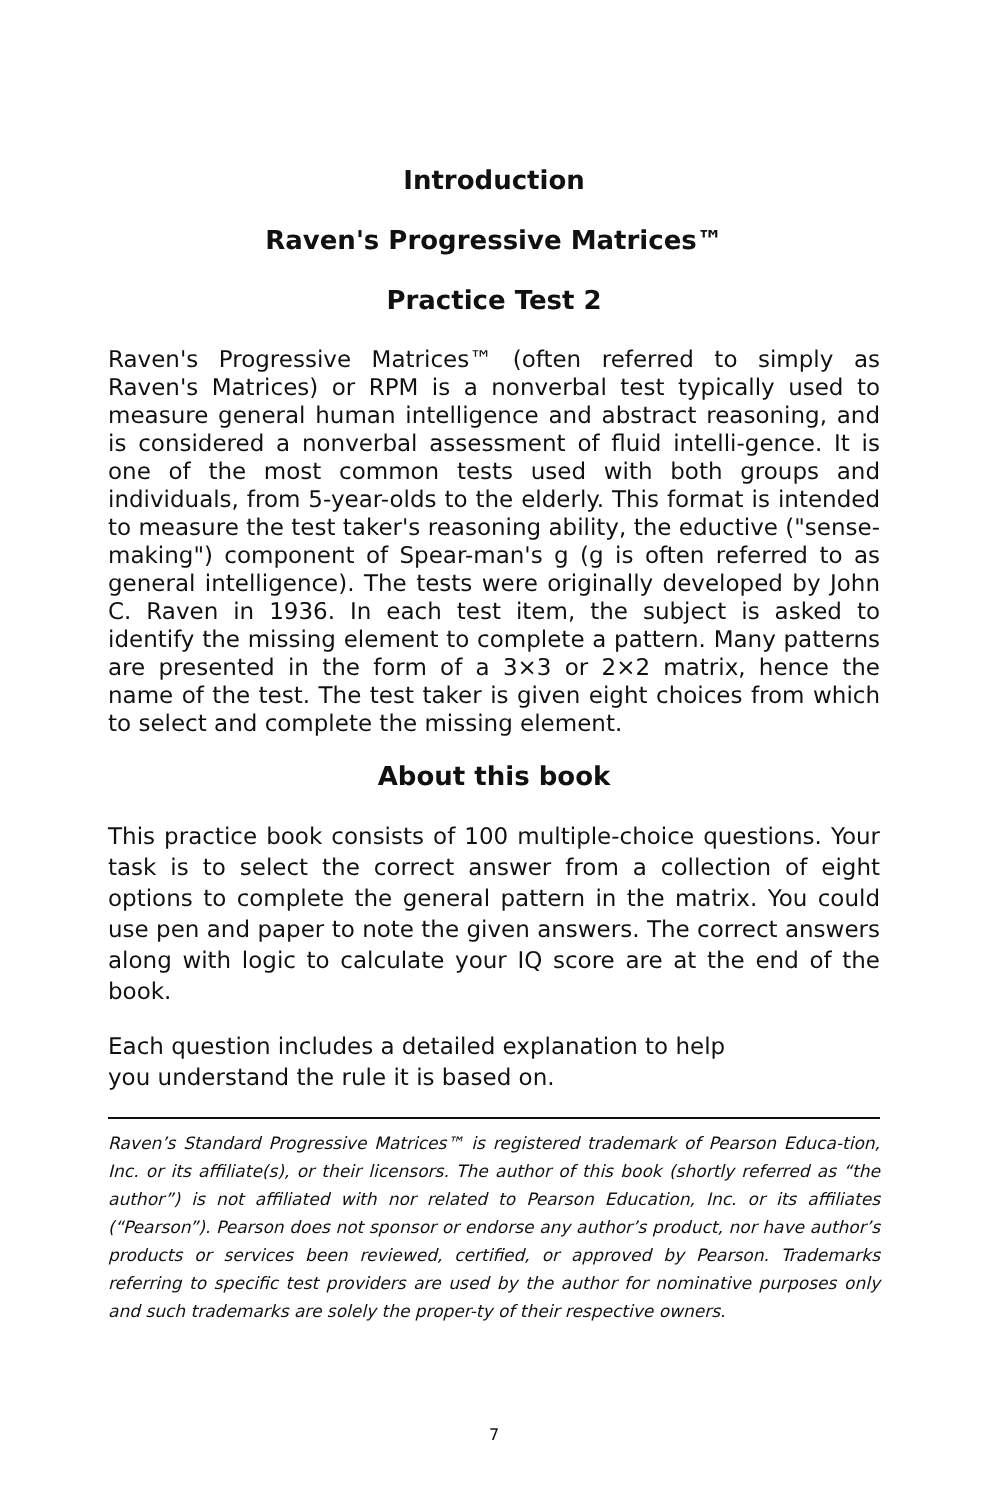Introduction
Raven's Progressive Matrices™
Practice Test 2
Raven's Progressive Matrices™ (often referred to simply as Raven's Matrices) or RPM is a nonverbal test typically used to measure general human intelligence and abstract reasoning, and is considered a nonverbal assessment of fluid intelli-gence. It is one of the most common tests used with both groups and individuals, from 5-year-olds to the elderly. This format is intended to measure the test taker's reasoning ability, the eductive ("sense-making") component of Spear-man's g (g is often referred to as general intelligence). The tests were originally developed by John C. Raven in 1936. In each test item, the subject is asked to identify the missing element to complete a pattern. Many patterns are presented in the form of a 3×3 or 2×2 matrix, hence the name of the test. The test taker is given eight choices from which to select and complete the missing element.
About this book
This practice book consists of 100 multiple-choice questions. Your task is to select the correct answer from a collection of eight options to complete the general pattern in the matrix. You could use pen and paper to note the given answers. The correct answers along with logic to calculate your IQ score are at the end of the book.
Each question includes a detailed explanation to help
you understand the rule it is based on.
Raven’s Standard Progressive Matrices™ is registered trademark of Pearson Educa-tion, Inc. or its affiliate(s), or their licensors. The author of this book (shortly referred as “the author”) is not affiliated with nor related to Pearson Education, Inc. or its affiliates (“Pearson”). Pearson does not sponsor or endorse any author’s product, nor have author’s products or services been reviewed, certified, or approved by Pearson. Trademarks referring to specific test providers are used by the author for nominative purposes only and such trademarks are solely the proper-ty of their respective owners.
7